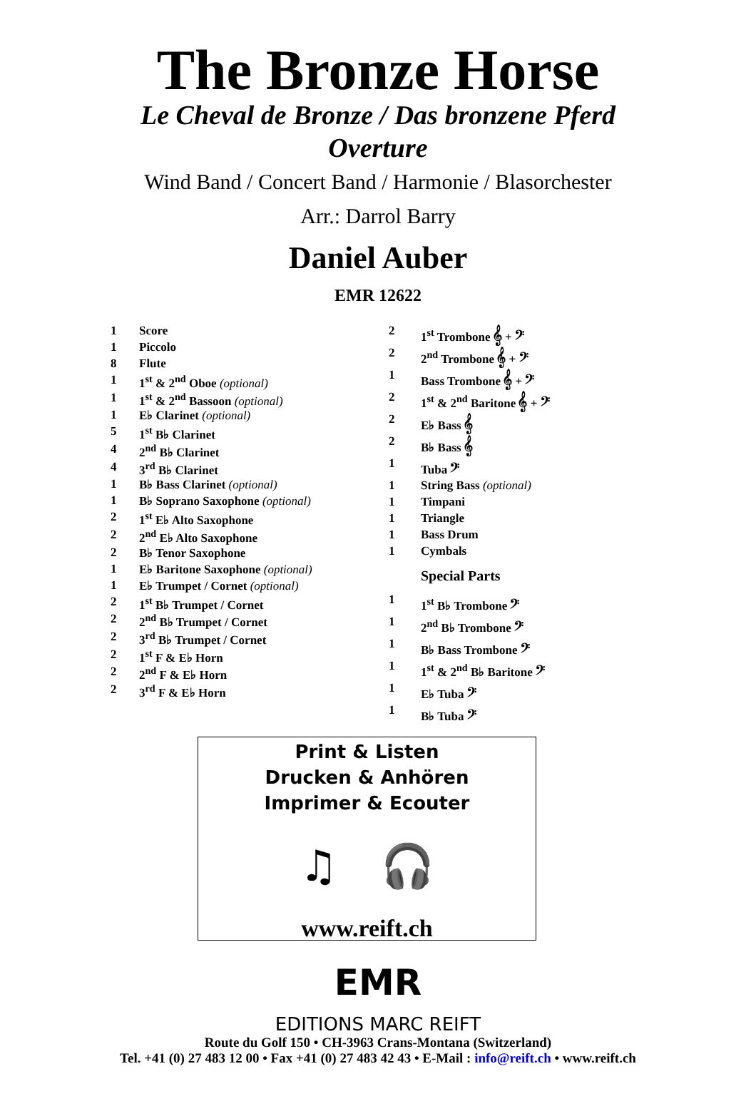The Bronze Horse
Le Cheval de Bronze / Das bronzene Pferd
Overture
Wind Band / Concert Band / Harmonie / Blasorchester
Arr.: Darrol Barry
Daniel Auber
EMR 12622
| 1 | Score |
| 1 | Piccolo |
| 8 | Flute |
| 1 | 1<sup>st</sup> & 2<sup>nd</sup> Oboe (optional) |
| 1 | 1<sup>st</sup> & 2<sup>nd</sup> Bassoon (optional) |
| 1 | E♭ Clarinet (optional) |
| 5 | 1<sup>st</sup> B♭ Clarinet |
| 4 | 2<sup>nd</sup> B♭ Clarinet |
| 4 | 3<sup>rd</sup> B♭ Clarinet |
| 1 | B♭ Bass Clarinet (optional) |
| 1 | B♭ Soprano Saxophone (optional) |
| 2 | 1<sup>st</sup> E♭ Alto Saxophone |
| 2 | 2<sup>nd</sup> E♭ Alto Saxophone |
| 2 | B♭ Tenor Saxophone |
| 1 | E♭ Baritone Saxophone (optional) |
| 1 | E♭ Trumpet / Cornet (optional) |
| 2 | 1<sup>st</sup> B♭ Trumpet / Cornet |
| 2 | 2<sup>nd</sup> B♭ Trumpet / Cornet |
| 2 | 3<sup>rd</sup> B♭ Trumpet / Cornet |
| 2 | 1<sup>st</sup> F & E♭ Horn |
| 2 | 2<sup>nd</sup> F & E♭ Horn |
| 2 | 3<sup>rd</sup> F & E♭ Horn |
| 2 | 1<sup>st</sup> Trombone 𝄞 + 𝄢 |
| 2 | 2<sup>nd</sup> Trombone 𝄞 + 𝄢 |
| 1 | Bass Trombone 𝄞 + 𝄢 |
| 2 | 1<sup>st</sup> & 2<sup>nd</sup> Baritone 𝄞 + 𝄢 |
| 2 | E♭ Bass 𝄞 |
| 2 | B♭ Bass 𝄞 |
| 1 | Tuba 𝄢 |
| 1 | String Bass (optional) |
| 1 | Timpani |
| 1 | Triangle |
| 1 | Bass Drum |
| 1 | Cymbals |
| | Special Parts |
| 1 | 1<sup>st</sup> B♭ Trombone 𝄢 |
| 1 | 2<sup>nd</sup> B♭ Trombone 𝄢 |
| 1 | B♭ Bass Trombone 𝄢 |
| 1 | 1<sup>st</sup> & 2<sup>nd</sup> B♭ Baritone 𝄢 |
| 1 | E♭ Tuba 𝄢 |
| 1 | B♭ Tuba 𝄢 |
Print & Listen
Drucken & Anhören
Imprimer & Ecouter
♫ 🎧
www.reift.ch
EMR
EDITIONS MARC REIFT
Route du Golf 150 • CH-3963 Crans-Montana (Switzerland)
Tel. +41 (0) 27 483 12 00 • Fax +41 (0) 27 483 42 43 • E-Mail : info@reift.ch • www.reift.ch